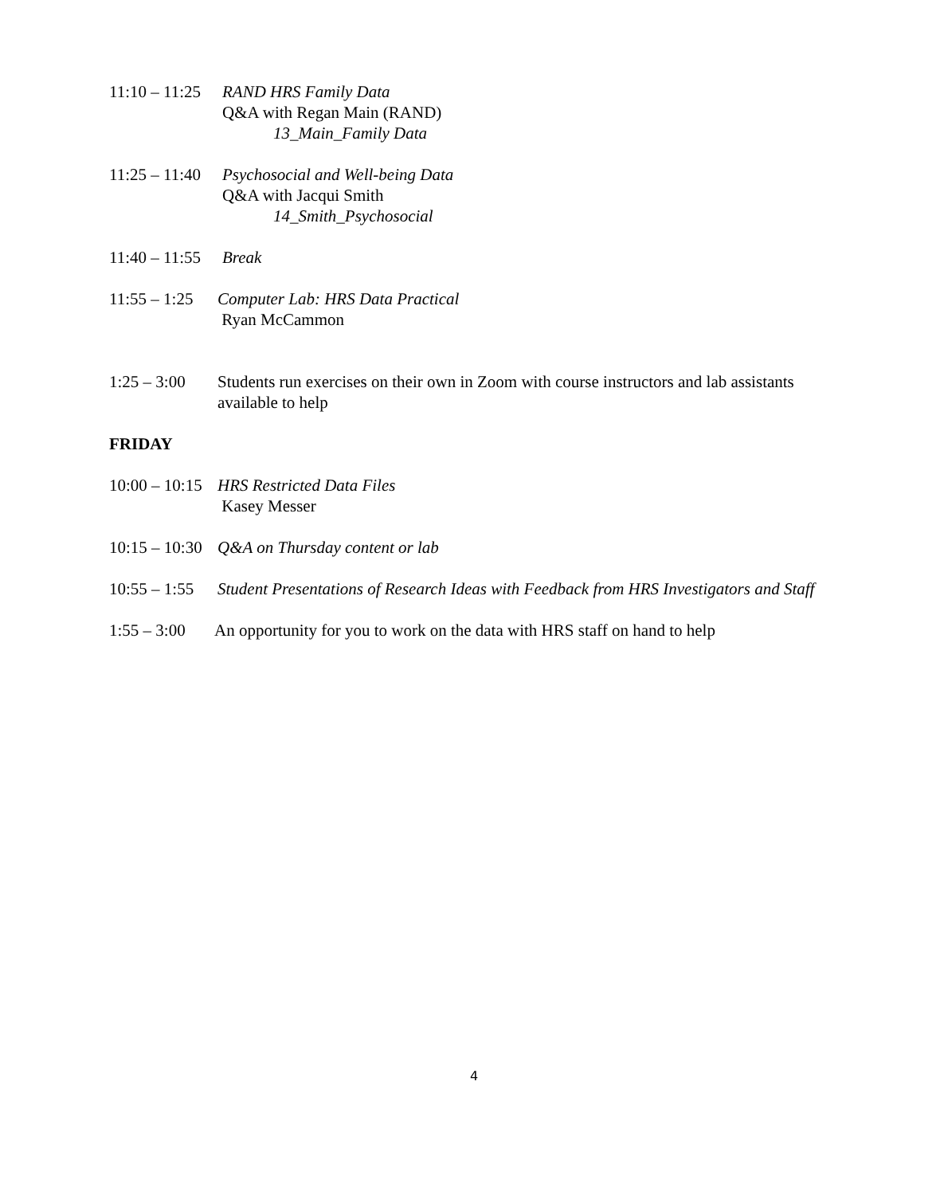11:10 – 11:25
RAND HRS Family Data
Q&A with Regan Main (RAND)
13_Main_Family Data
11:25 – 11:40
Psychosocial and Well-being Data
Q&A with Jacqui Smith
14_Smith_Psychosocial
11:40 – 11:55
Break
11:55 – 1:25
Computer Lab: HRS Data Practical
Ryan McCammon
1:25 – 3:00
Students run exercises on their own in Zoom with course instructors and lab assistants available to help
FRIDAY
10:00 – 10:15
HRS Restricted Data Files
Kasey Messer
10:15 – 10:30
Q&A on Thursday content or lab
10:55 – 1:55
Student Presentations of Research Ideas with Feedback from HRS Investigators and Staff
1:55 – 3:00
An opportunity for you to work on the data with HRS staff on hand to help
4